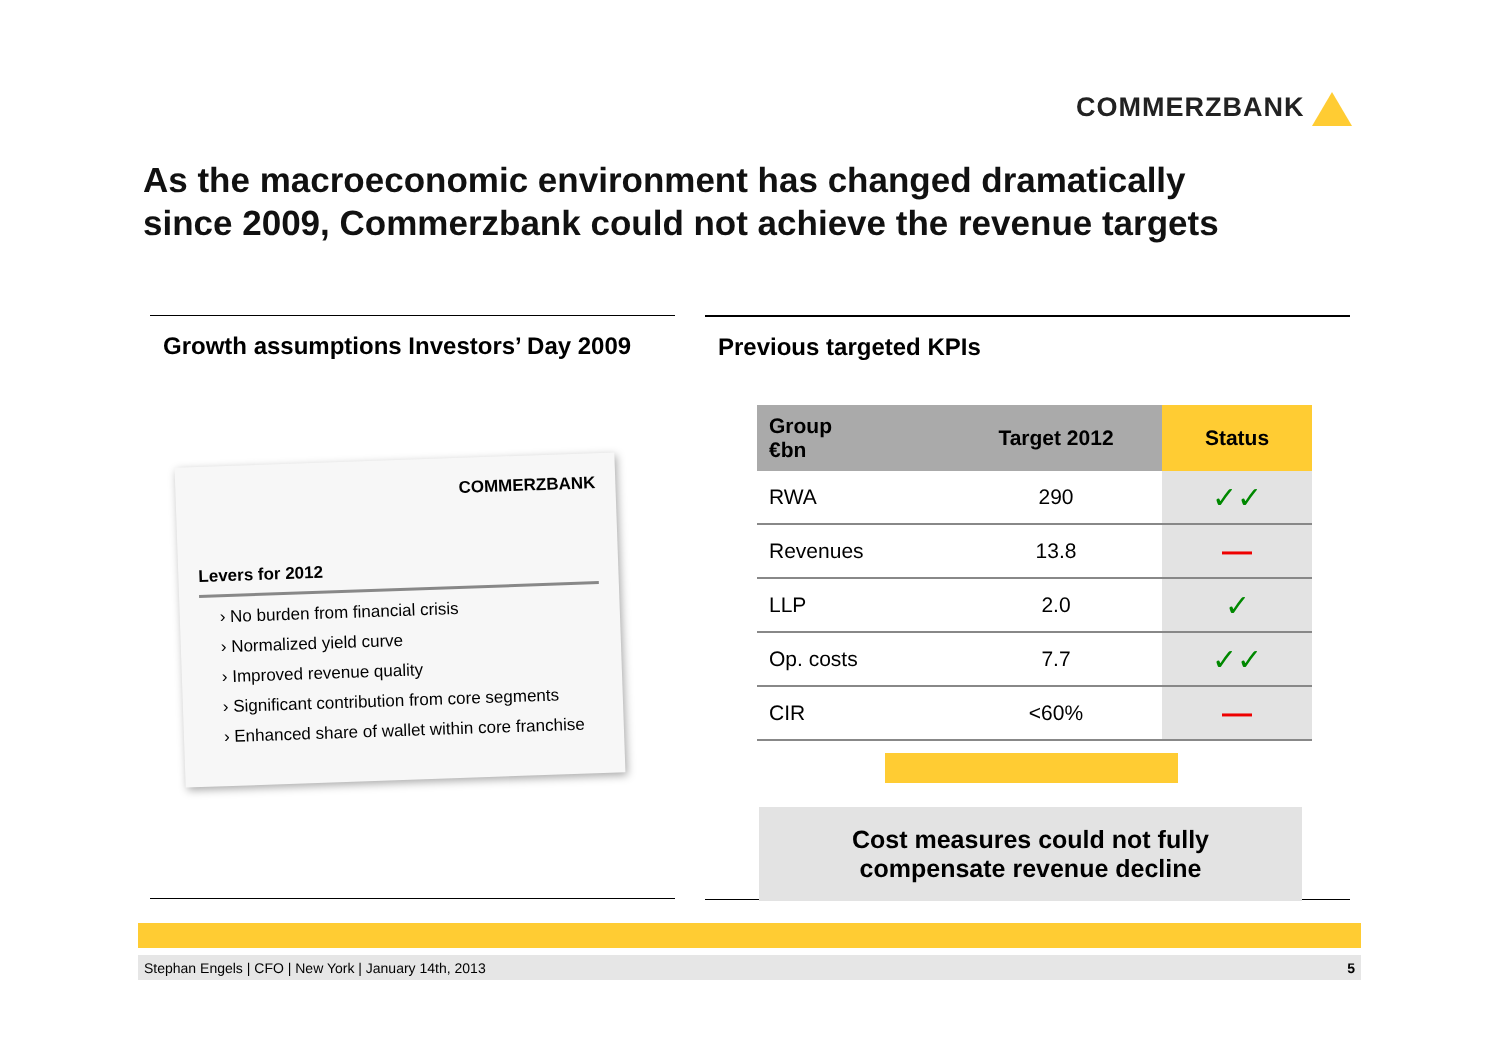COMMERZBANK
As the macroeconomic environment has changed dramatically
since 2009, Commerzbank could not achieve the revenue targets
Growth assumptions Investors’ Day 2009
COMMERZBANK
Levers for 2012
› No burden from financial crisis
› Normalized yield curve
› Improved revenue quality
› Significant contribution from core segments
› Enhanced share of wallet within core franchise
Previous targeted KPIs
| Group €bn | Target 2012 | Status |
| --- | --- | --- |
| RWA | 290 | ✓✓ |
| Revenues | 13.8 | — |
| LLP | 2.0 | ✓ |
| Op. costs | 7.7 | ✓✓ |
| CIR | <60% | — |
Cost measures could not fully
compensate revenue decline
Stephan Engels | CFO | New York | January 14th, 2013 5